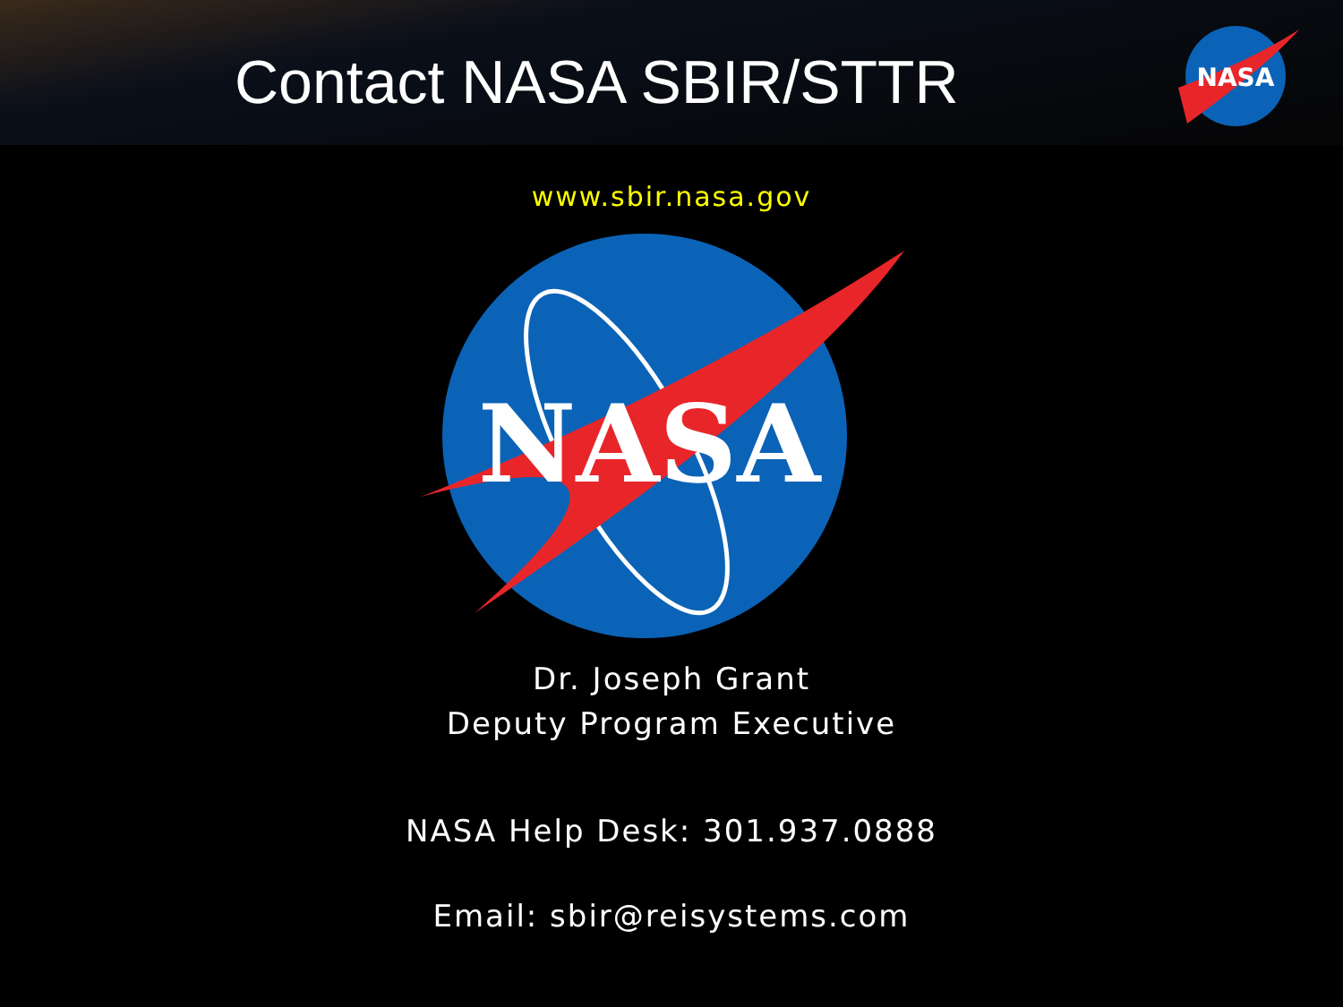Contact NASA SBIR/STTR
NASA
www.sbir.nasa.gov
NASA
Dr. Joseph Grant
Deputy Program Executive
NASA Help Desk: 301.937.0888
Email: sbir@reisystems.com